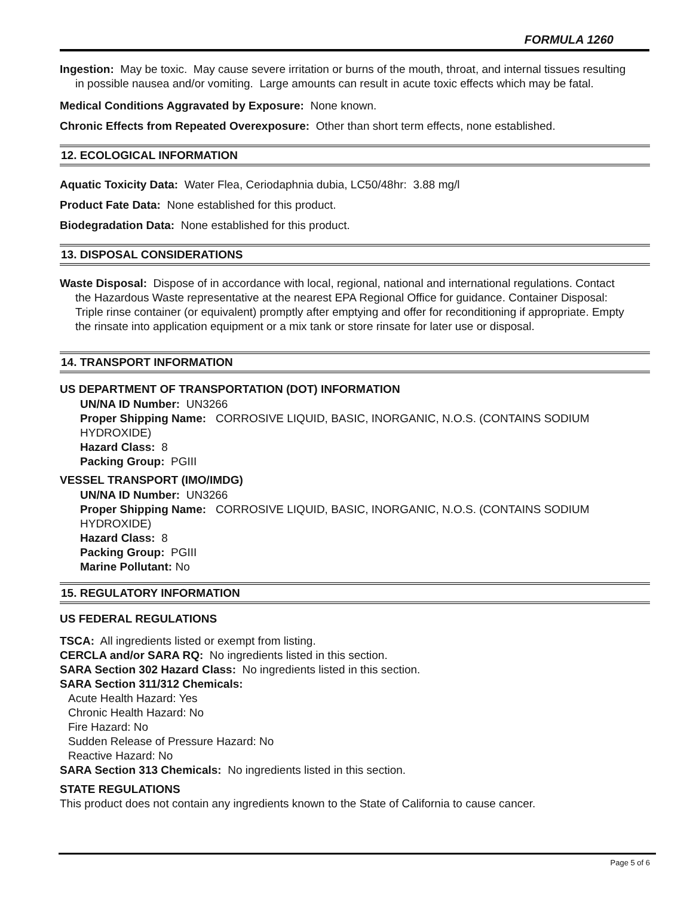FORMULA 1260
Ingestion: May be toxic. May cause severe irritation or burns of the mouth, throat, and internal tissues resulting in possible nausea and/or vomiting. Large amounts can result in acute toxic effects which may be fatal.
Medical Conditions Aggravated by Exposure: None known.
Chronic Effects from Repeated Overexposure: Other than short term effects, none established.
12. ECOLOGICAL INFORMATION
Aquatic Toxicity Data: Water Flea, Ceriodaphnia dubia, LC50/48hr: 3.88 mg/l
Product Fate Data: None established for this product.
Biodegradation Data: None established for this product.
13. DISPOSAL CONSIDERATIONS
Waste Disposal: Dispose of in accordance with local, regional, national and international regulations. Contact the Hazardous Waste representative at the nearest EPA Regional Office for guidance. Container Disposal: Triple rinse container (or equivalent) promptly after emptying and offer for reconditioning if appropriate. Empty the rinsate into application equipment or a mix tank or store rinsate for later use or disposal.
14. TRANSPORT INFORMATION
US DEPARTMENT OF TRANSPORTATION (DOT) INFORMATION
UN/NA ID Number: UN3266
Proper Shipping Name: CORROSIVE LIQUID, BASIC, INORGANIC, N.O.S. (CONTAINS SODIUM HYDROXIDE)
Hazard Class: 8
Packing Group: PGIII
VESSEL TRANSPORT (IMO/IMDG)
UN/NA ID Number: UN3266
Proper Shipping Name: CORROSIVE LIQUID, BASIC, INORGANIC, N.O.S. (CONTAINS SODIUM HYDROXIDE)
Hazard Class: 8
Packing Group: PGIII
Marine Pollutant: No
15. REGULATORY INFORMATION
US FEDERAL REGULATIONS
TSCA: All ingredients listed or exempt from listing.
CERCLA and/or SARA RQ: No ingredients listed in this section.
SARA Section 302 Hazard Class: No ingredients listed in this section.
SARA Section 311/312 Chemicals:
Acute Health Hazard: Yes
Chronic Health Hazard: No
Fire Hazard: No
Sudden Release of Pressure Hazard: No
Reactive Hazard: No
SARA Section 313 Chemicals: No ingredients listed in this section.
STATE REGULATIONS
This product does not contain any ingredients known to the State of California to cause cancer.
Page 5 of 6